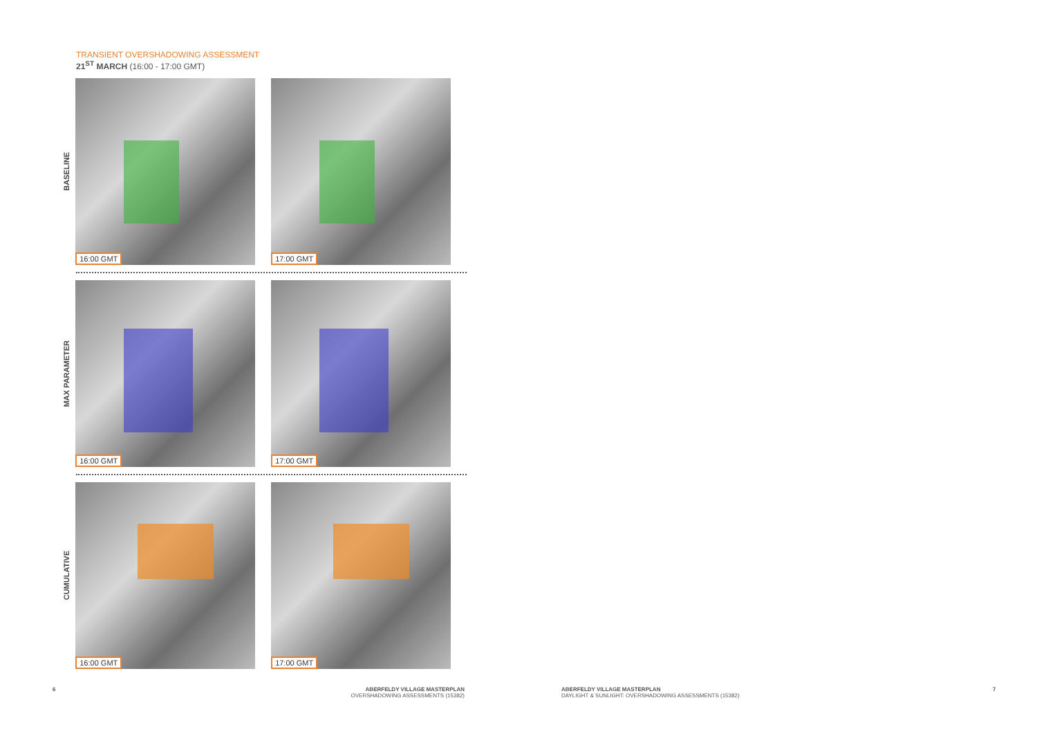TRANSIENT OVERSHADOWING ASSESSMENT
21<sup>ST</sup> MARCH (16:00 - 17:00 GMT)
BASELINE
16:00 GMT 17:00 GMT
MAX PARAMETER
16:00 GMT 17:00 GMT
CUMULATIVE
16:00 GMT 17:00 GMT
6
ABERFELDY VILLAGE MASTERPLAN
OVERSHADOWING ASSESSMENTS (15382)
ABERFELDY VILLAGE MASTERPLAN
DAYLIGHT & SUNLIGHT: OVERSHADOWING ASSESSMENTS (15382)
7